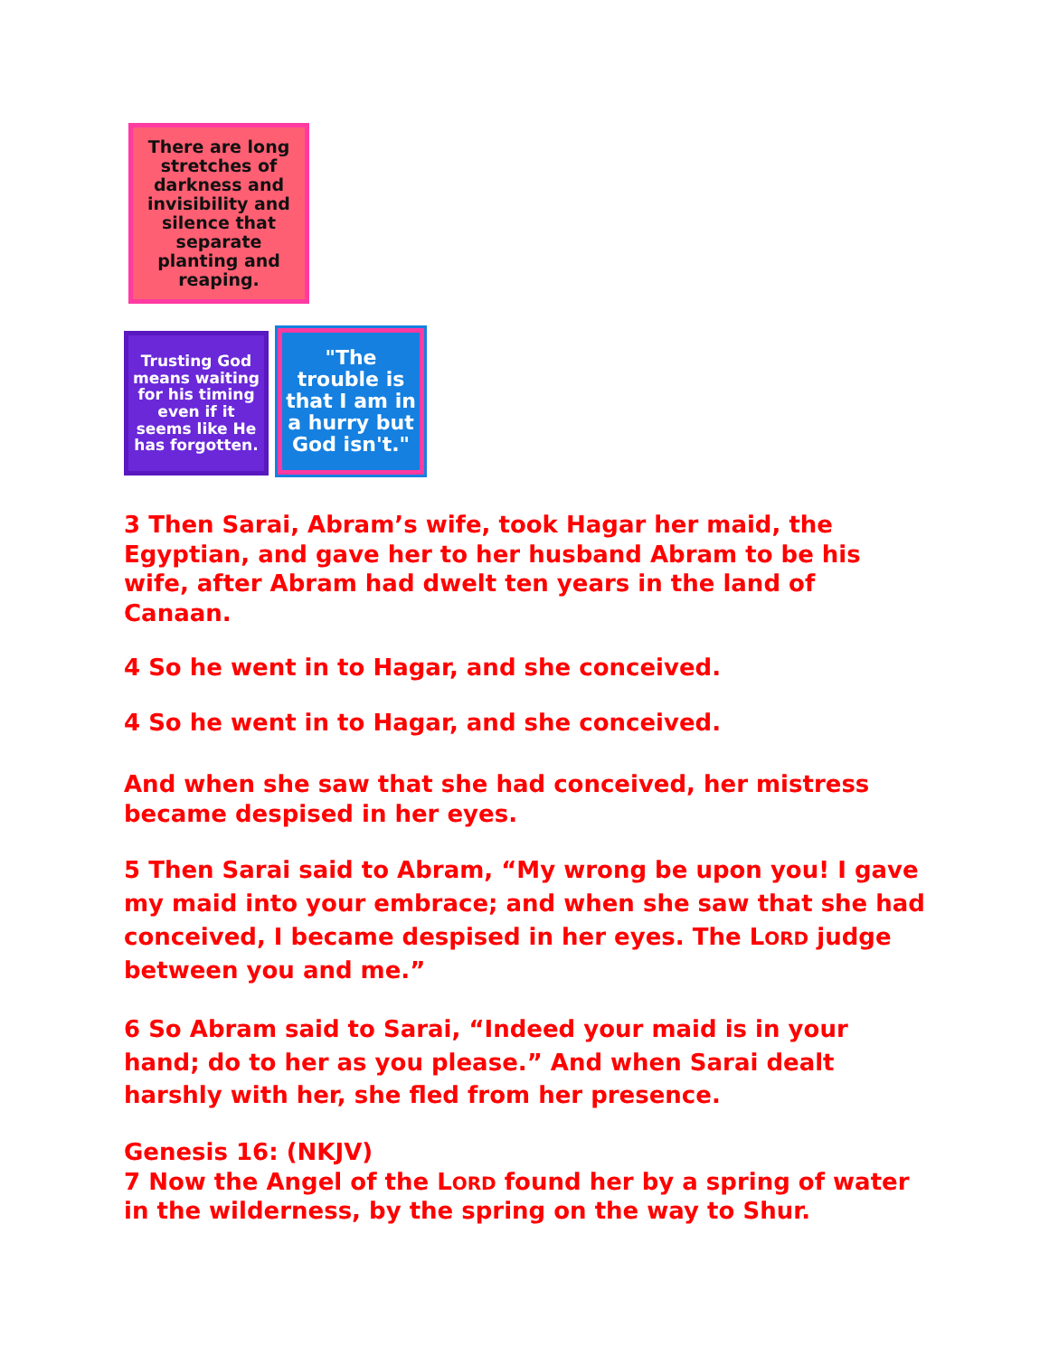There are long stretches of darkness and invisibility and silence that separate planting and reaping.
Trusting God means waiting for his timing even if it seems like He has forgotten.
"The trouble is that I am in a hurry but God isn't."
3 Then Sarai, Abram’s wife, took Hagar her maid, the Egyptian, and gave her to her husband Abram to be his wife, after Abram had dwelt ten years in the land of Canaan.
4 So he went in to Hagar, and she conceived.
4 So he went in to Hagar, and she conceived.
And when she saw that she had conceived, her mistress became despised in her eyes.
5 Then Sarai said to Abram, “My wrong be upon you! I gave my maid into your embrace; and when she saw that she had conceived, I became despised in her eyes. The LORD judge between you and me.”
6 So Abram said to Sarai, “Indeed your maid is in your hand; do to her as you please.” And when Sarai dealt harshly with her, she fled from her presence.
Genesis 16: (NKJV)
7 Now the Angel of the LORD found her by a spring of water in the wilderness, by the spring on the way to Shur.